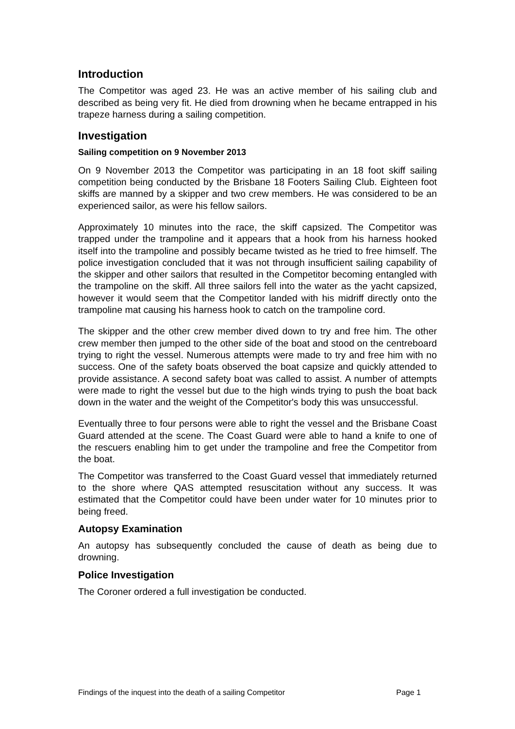Introduction
The Competitor was aged 23. He was an active member of his sailing club and described as being very fit. He died from drowning when he became entrapped in his trapeze harness during a sailing competition.
Investigation
Sailing competition on 9 November 2013
On 9 November 2013 the Competitor was participating in an 18 foot skiff sailing competition being conducted by the Brisbane 18 Footers Sailing Club. Eighteen foot skiffs are manned by a skipper and two crew members. He was considered to be an experienced sailor, as were his fellow sailors.
Approximately 10 minutes into the race, the skiff capsized. The Competitor was trapped under the trampoline and it appears that a hook from his harness hooked itself into the trampoline and possibly became twisted as he tried to free himself. The police investigation concluded that it was not through insufficient sailing capability of the skipper and other sailors that resulted in the Competitor becoming entangled with the trampoline on the skiff. All three sailors fell into the water as the yacht capsized, however it would seem that the Competitor landed with his midriff directly onto the trampoline mat causing his harness hook to catch on the trampoline cord.
The skipper and the other crew member dived down to try and free him. The other crew member then jumped to the other side of the boat and stood on the centreboard trying to right the vessel. Numerous attempts were made to try and free him with no success. One of the safety boats observed the boat capsize and quickly attended to provide assistance. A second safety boat was called to assist. A number of attempts were made to right the vessel but due to the high winds trying to push the boat back down in the water and the weight of the Competitor's body this was unsuccessful.
Eventually three to four persons were able to right the vessel and the Brisbane Coast Guard attended at the scene. The Coast Guard were able to hand a knife to one of the rescuers enabling him to get under the trampoline and free the Competitor from the boat.
The Competitor was transferred to the Coast Guard vessel that immediately returned to the shore where QAS attempted resuscitation without any success. It was estimated that the Competitor could have been under water for 10 minutes prior to being freed.
Autopsy Examination
An autopsy has subsequently concluded the cause of death as being due to drowning.
Police Investigation
The Coroner ordered a full investigation be conducted.
Findings of the inquest into the death of a sailing Competitor Page 1